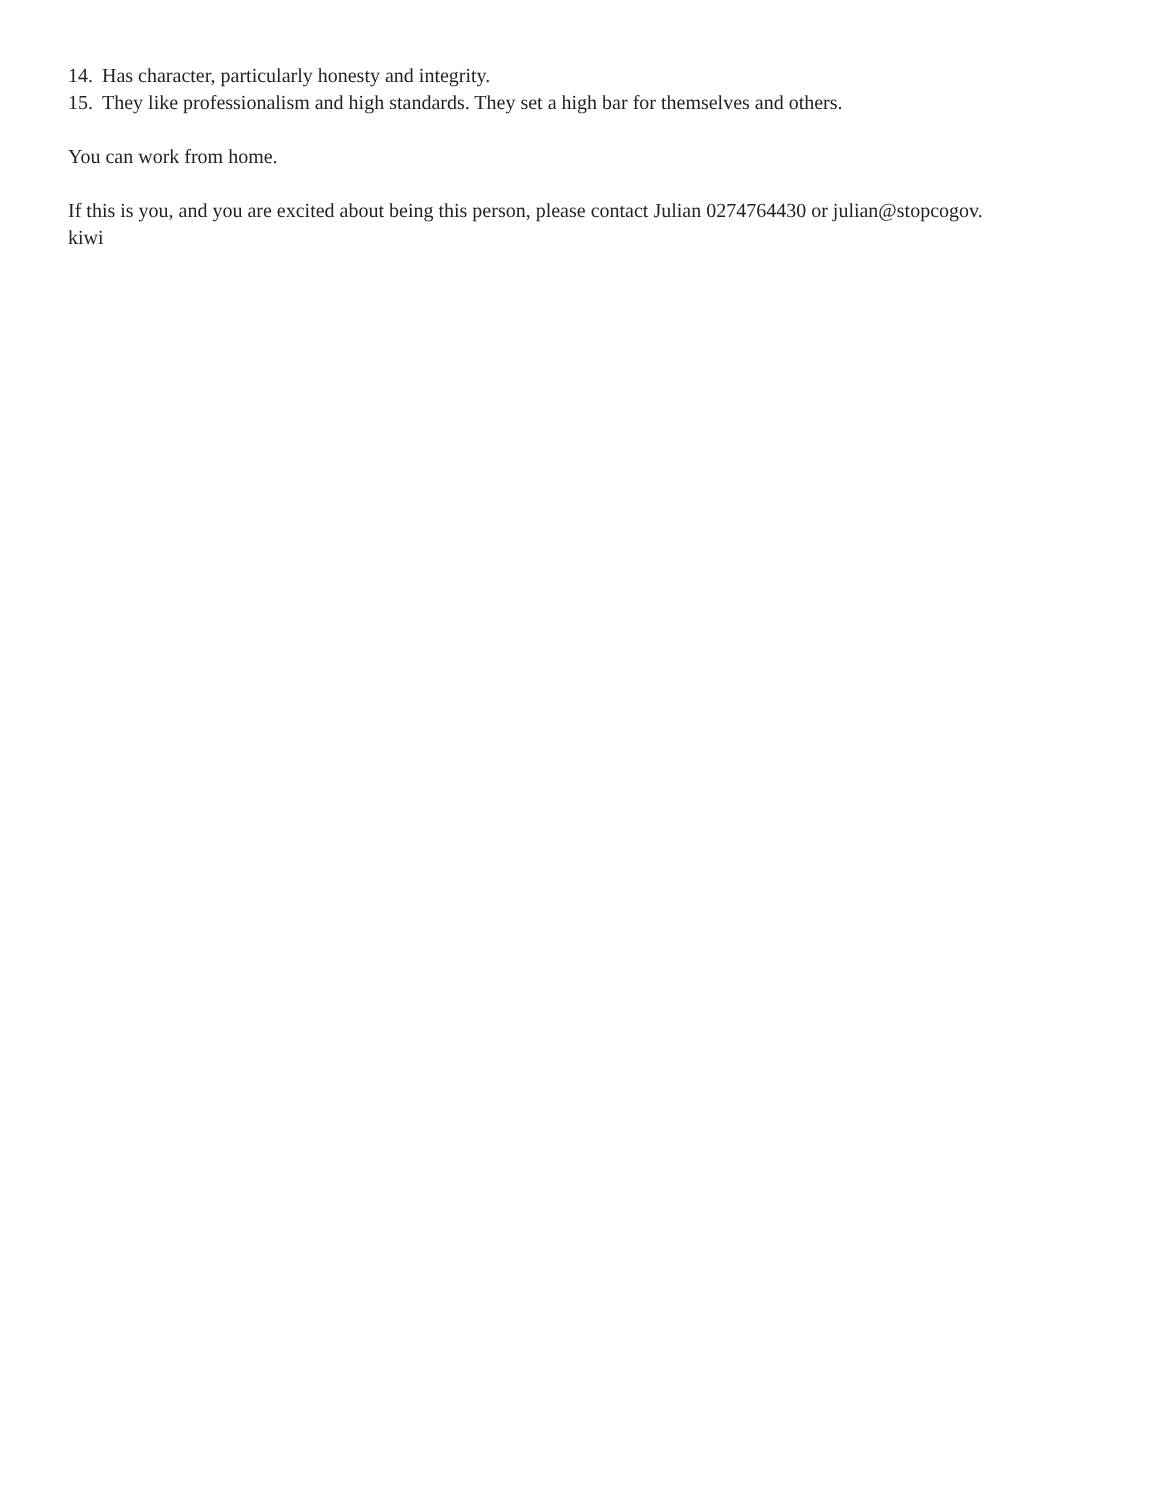14. Has character, particularly honesty and integrity.
15. They like professionalism and high standards. They set a high bar for themselves and others.
You can work from home.
If this is you, and you are excited about being this person, please contact Julian 0274764430 or julian@stopcogov.
kiwi